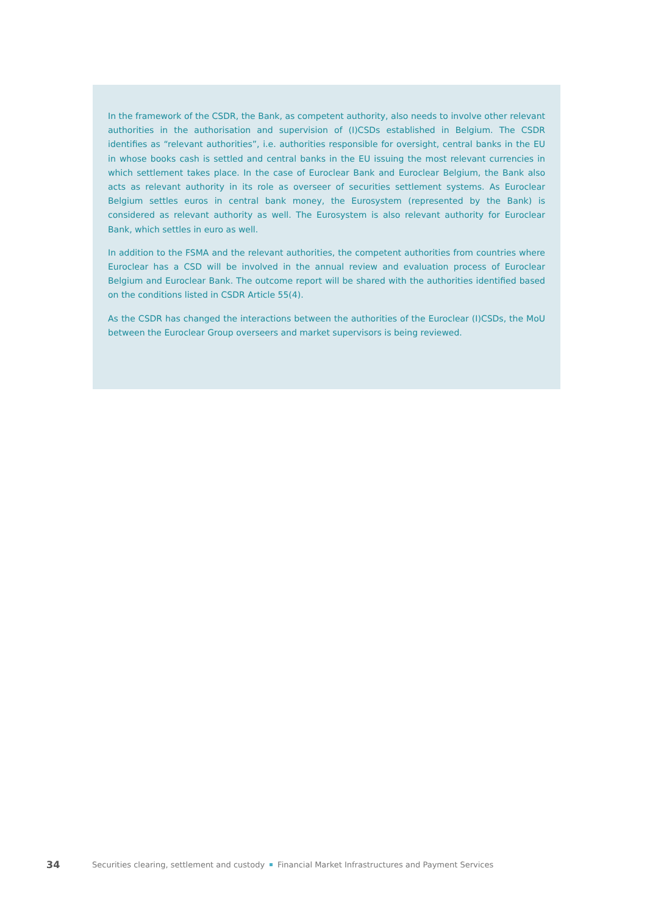In the framework of the CSDR, the Bank, as competent authority, also needs to involve other relevant authorities in the authorisation and supervision of (I)CSDs established in Belgium. The CSDR identifies as “relevant authorities”, i.e. authorities responsible for oversight, central banks in the EU in whose books cash is settled and central banks in the EU issuing the most relevant currencies in which settlement takes place. In the case of Euroclear Bank and Euroclear Belgium, the Bank also acts as relevant authority in its role as overseer of securities settlement systems. As Euroclear Belgium settles euros in central bank money, the Eurosystem (represented by the Bank) is considered as relevant authority as well. The Eurosystem is also relevant authority for Euroclear Bank, which settles in euro as well.
In addition to the FSMA and the relevant authorities, the competent authorities from countries where Euroclear has a CSD will be involved in the annual review and evaluation process of Euroclear Belgium and Euroclear Bank. The outcome report will be shared with the authorities identified based on the conditions listed in CSDR Article 55(4).
As the CSDR has changed the interactions between the authorities of the Euroclear (I)CSDs, the MoU between the Euroclear Group overseers and market supervisors is being reviewed.
34 Securities clearing, settlement and custody Financial Market Infrastructures and Payment Services